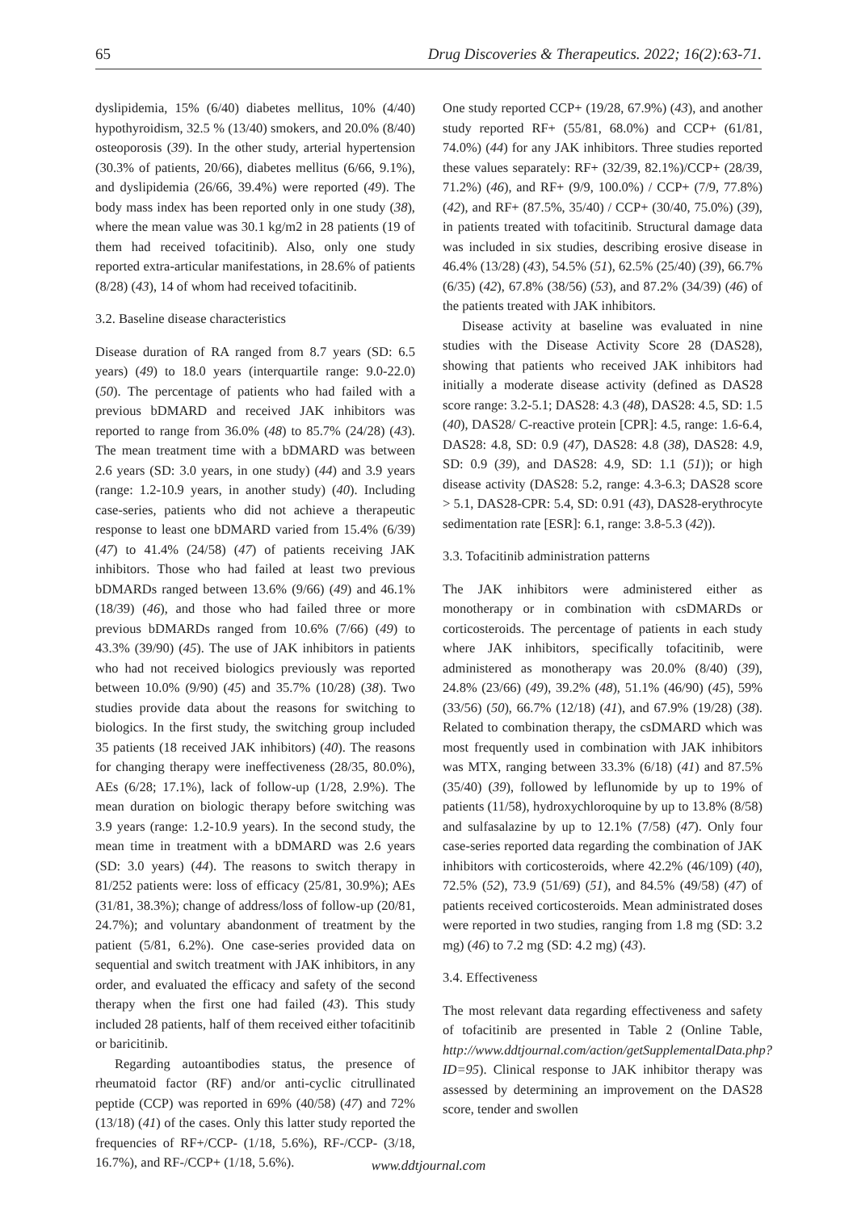65 Drug Discoveries & Therapeutics. 2022; 16(2):63-71.
dyslipidemia, 15% (6/40) diabetes mellitus, 10% (4/40) hypothyroidism, 32.5 % (13/40) smokers, and 20.0% (8/40) osteoporosis (39). In the other study, arterial hypertension (30.3% of patients, 20/66), diabetes mellitus (6/66, 9.1%), and dyslipidemia (26/66, 39.4%) were reported (49). The body mass index has been reported only in one study (38), where the mean value was 30.1 kg/m2 in 28 patients (19 of them had received tofacitinib). Also, only one study reported extra-articular manifestations, in 28.6% of patients (8/28) (43), 14 of whom had received tofacitinib.
3.2. Baseline disease characteristics
Disease duration of RA ranged from 8.7 years (SD: 6.5 years) (49) to 18.0 years (interquartile range: 9.0-22.0) (50). The percentage of patients who had failed with a previous bDMARD and received JAK inhibitors was reported to range from 36.0% (48) to 85.7% (24/28) (43). The mean treatment time with a bDMARD was between 2.6 years (SD: 3.0 years, in one study) (44) and 3.9 years (range: 1.2-10.9 years, in another study) (40). Including case-series, patients who did not achieve a therapeutic response to least one bDMARD varied from 15.4% (6/39) (47) to 41.4% (24/58) (47) of patients receiving JAK inhibitors. Those who had failed at least two previous bDMARDs ranged between 13.6% (9/66) (49) and 46.1% (18/39) (46), and those who had failed three or more previous bDMARDs ranged from 10.6% (7/66) (49) to 43.3% (39/90) (45). The use of JAK inhibitors in patients who had not received biologics previously was reported between 10.0% (9/90) (45) and 35.7% (10/28) (38). Two studies provide data about the reasons for switching to biologics. In the first study, the switching group included 35 patients (18 received JAK inhibitors) (40). The reasons for changing therapy were ineffectiveness (28/35, 80.0%), AEs (6/28; 17.1%), lack of follow-up (1/28, 2.9%). The mean duration on biologic therapy before switching was 3.9 years (range: 1.2-10.9 years). In the second study, the mean time in treatment with a bDMARD was 2.6 years (SD: 3.0 years) (44). The reasons to switch therapy in 81/252 patients were: loss of efficacy (25/81, 30.9%); AEs (31/81, 38.3%); change of address/loss of follow-up (20/81, 24.7%); and voluntary abandonment of treatment by the patient (5/81, 6.2%). One case-series provided data on sequential and switch treatment with JAK inhibitors, in any order, and evaluated the efficacy and safety of the second therapy when the first one had failed (43). This study included 28 patients, half of them received either tofacitinib or baricitinib.
Regarding autoantibodies status, the presence of rheumatoid factor (RF) and/or anti-cyclic citrullinated peptide (CCP) was reported in 69% (40/58) (47) and 72% (13/18) (41) of the cases. Only this latter study reported the frequencies of RF+/CCP- (1/18, 5.6%), RF-/CCP- (3/18, 16.7%), and RF-/CCP+ (1/18, 5.6%).
One study reported CCP+ (19/28, 67.9%) (43), and another study reported RF+ (55/81, 68.0%) and CCP+ (61/81, 74.0%) (44) for any JAK inhibitors. Three studies reported these values separately: RF+ (32/39, 82.1%)/CCP+ (28/39, 71.2%) (46), and RF+ (9/9, 100.0%) / CCP+ (7/9, 77.8%) (42), and RF+ (87.5%, 35/40) / CCP+ (30/40, 75.0%) (39), in patients treated with tofacitinib. Structural damage data was included in six studies, describing erosive disease in 46.4% (13/28) (43), 54.5% (51), 62.5% (25/40) (39), 66.7% (6/35) (42), 67.8% (38/56) (53), and 87.2% (34/39) (46) of the patients treated with JAK inhibitors.
Disease activity at baseline was evaluated in nine studies with the Disease Activity Score 28 (DAS28), showing that patients who received JAK inhibitors had initially a moderate disease activity (defined as DAS28 score range: 3.2-5.1; DAS28: 4.3 (48), DAS28: 4.5, SD: 1.5 (40), DAS28/ C-reactive protein [CPR]: 4.5, range: 1.6-6.4, DAS28: 4.8, SD: 0.9 (47), DAS28: 4.8 (38), DAS28: 4.9, SD: 0.9 (39), and DAS28: 4.9, SD: 1.1 (51)); or high disease activity (DAS28: 5.2, range: 4.3-6.3; DAS28 score > 5.1, DAS28-CPR: 5.4, SD: 0.91 (43), DAS28-erythrocyte sedimentation rate [ESR]: 6.1, range: 3.8-5.3 (42)).
3.3. Tofacitinib administration patterns
The JAK inhibitors were administered either as monotherapy or in combination with csDMARDs or corticosteroids. The percentage of patients in each study where JAK inhibitors, specifically tofacitinib, were administered as monotherapy was 20.0% (8/40) (39), 24.8% (23/66) (49), 39.2% (48), 51.1% (46/90) (45), 59% (33/56) (50), 66.7% (12/18) (41), and 67.9% (19/28) (38). Related to combination therapy, the csDMARD which was most frequently used in combination with JAK inhibitors was MTX, ranging between 33.3% (6/18) (41) and 87.5% (35/40) (39), followed by leflunomide by up to 19% of patients (11/58), hydroxychloroquine by up to 13.8% (8/58) and sulfasalazine by up to 12.1% (7/58) (47). Only four case-series reported data regarding the combination of JAK inhibitors with corticosteroids, where 42.2% (46/109) (40), 72.5% (52), 73.9 (51/69) (51), and 84.5% (49/58) (47) of patients received corticosteroids. Mean administrated doses were reported in two studies, ranging from 1.8 mg (SD: 3.2 mg) (46) to 7.2 mg (SD: 4.2 mg) (43).
3.4. Effectiveness
The most relevant data regarding effectiveness and safety of tofacitinib are presented in Table 2 (Online Table, http://www.ddtjournal.com/action/getSupplementalData.php?ID=95). Clinical response to JAK inhibitor therapy was assessed by determining an improvement on the DAS28 score, tender and swollen
www.ddtjournal.com